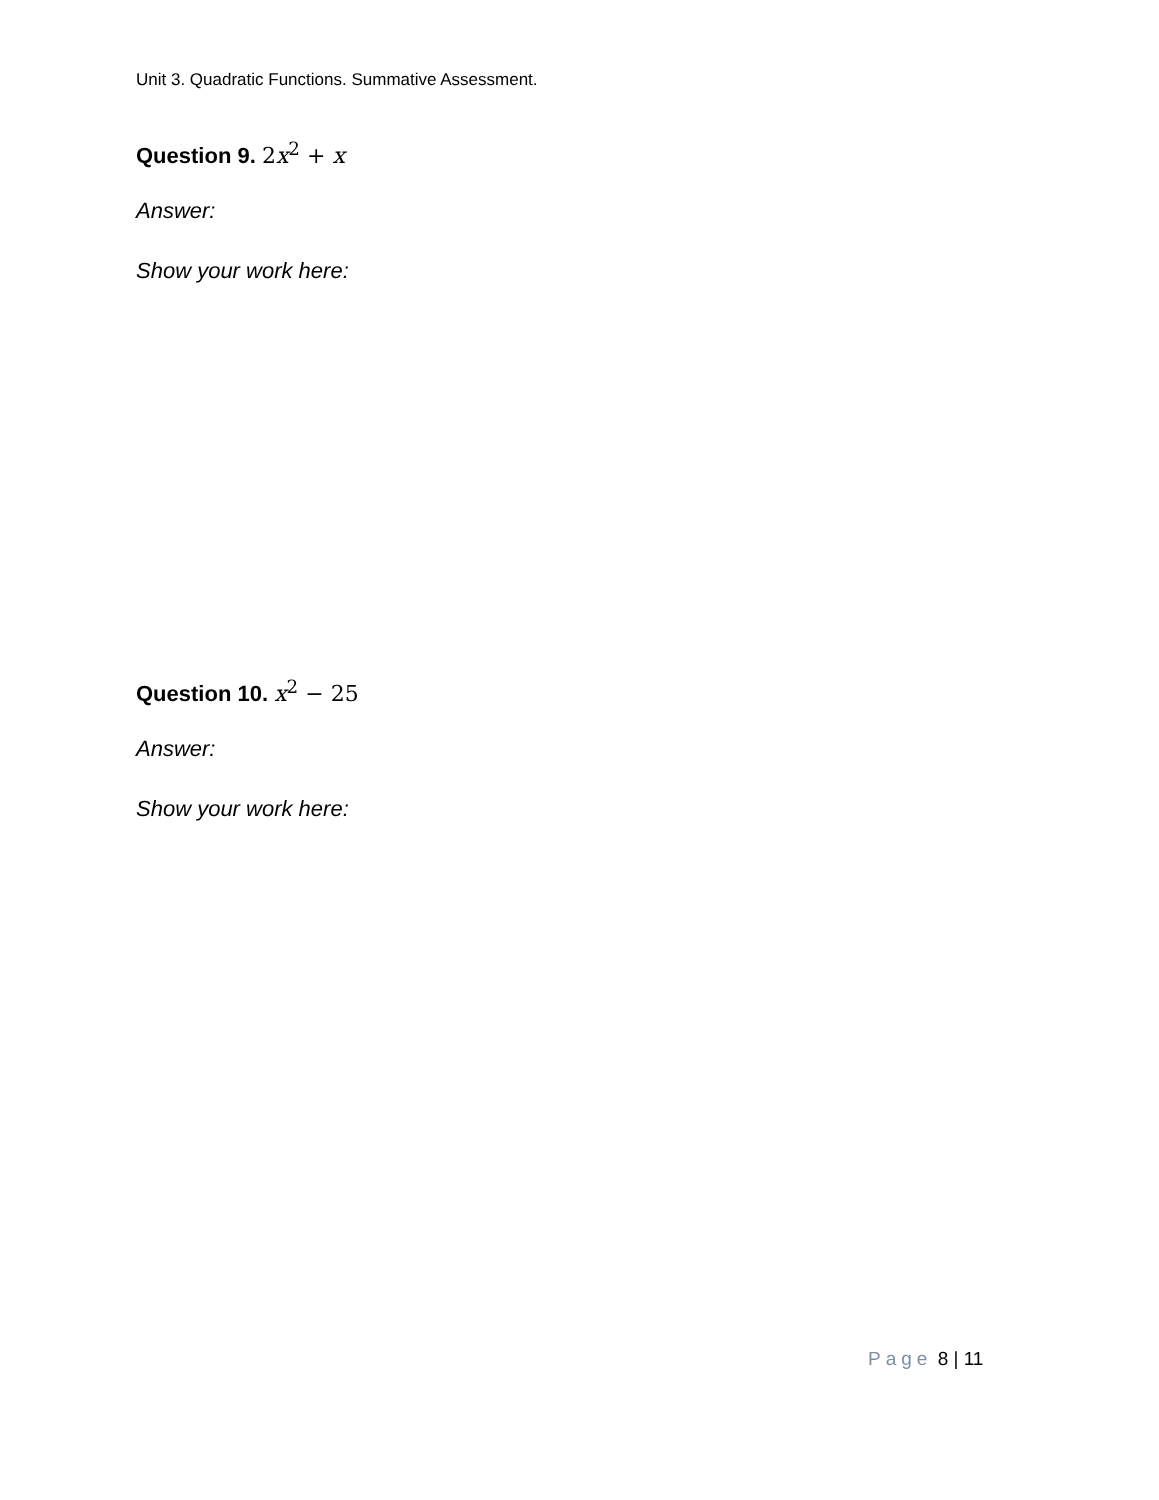Unit 3. Quadratic Functions. Summative Assessment.
Question 9. 2x<sup>2</sup> + x
Answer:
Show your work here:
Question 10. x<sup>2</sup> − 25
Answer:
Show your work here:
Page 8 | 11